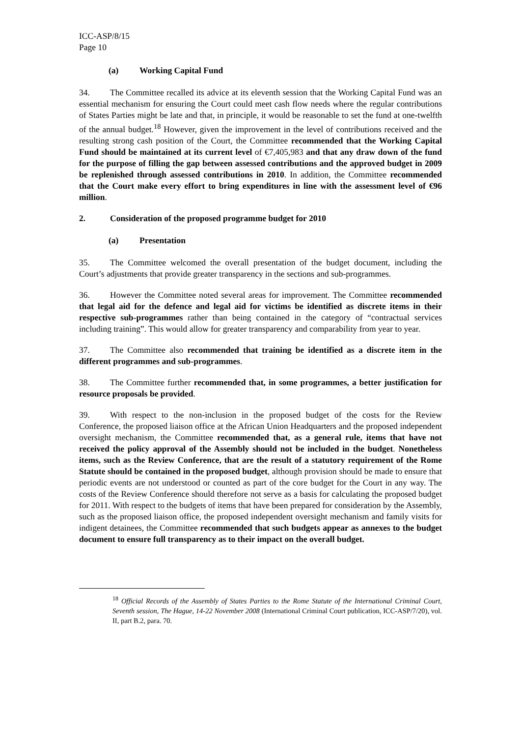ICC-ASP/8/15
Page 10
(a) Working Capital Fund
34. The Committee recalled its advice at its eleventh session that the Working Capital Fund was an essential mechanism for ensuring the Court could meet cash flow needs where the regular contributions of States Parties might be late and that, in principle, it would be reasonable to set the fund at one-twelfth of the annual budget.<sup>18</sup> However, given the improvement in the level of contributions received and the resulting strong cash position of the Court, the Committee recommended that the Working Capital Fund should be maintained at its current level of €7,405,983 and that any draw down of the fund for the purpose of filling the gap between assessed contributions and the approved budget in 2009 be replenished through assessed contributions in 2010. In addition, the Committee recommended that the Court make every effort to bring expenditures in line with the assessment level of €96 million.
2. Consideration of the proposed programme budget for 2010
(a) Presentation
35. The Committee welcomed the overall presentation of the budget document, including the Court’s adjustments that provide greater transparency in the sections and sub-programmes.
36. However the Committee noted several areas for improvement. The Committee recommended that legal aid for the defence and legal aid for victims be identified as discrete items in their respective sub-programmes rather than being contained in the category of “contractual services including training”. This would allow for greater transparency and comparability from year to year.
37. The Committee also recommended that training be identified as a discrete item in the different programmes and sub-programmes.
38. The Committee further recommended that, in some programmes, a better justification for resource proposals be provided.
39. With respect to the non-inclusion in the proposed budget of the costs for the Review Conference, the proposed liaison office at the African Union Headquarters and the proposed independent oversight mechanism, the Committee recommended that, as a general rule, items that have not received the policy approval of the Assembly should not be included in the budget. Nonetheless items, such as the Review Conference, that are the result of a statutory requirement of the Rome Statute should be contained in the proposed budget, although provision should be made to ensure that periodic events are not understood or counted as part of the core budget for the Court in any way. The costs of the Review Conference should therefore not serve as a basis for calculating the proposed budget for 2011. With respect to the budgets of items that have been prepared for consideration by the Assembly, such as the proposed liaison office, the proposed independent oversight mechanism and family visits for indigent detainees, the Committee recommended that such budgets appear as annexes to the budget document to ensure full transparency as to their impact on the overall budget.
<sup>18</sup> Official Records of the Assembly of States Parties to the Rome Statute of the International Criminal Court, Seventh session, The Hague, 14-22 November 2008 (International Criminal Court publication, ICC-ASP/7/20), vol. II, part B.2, para. 70.